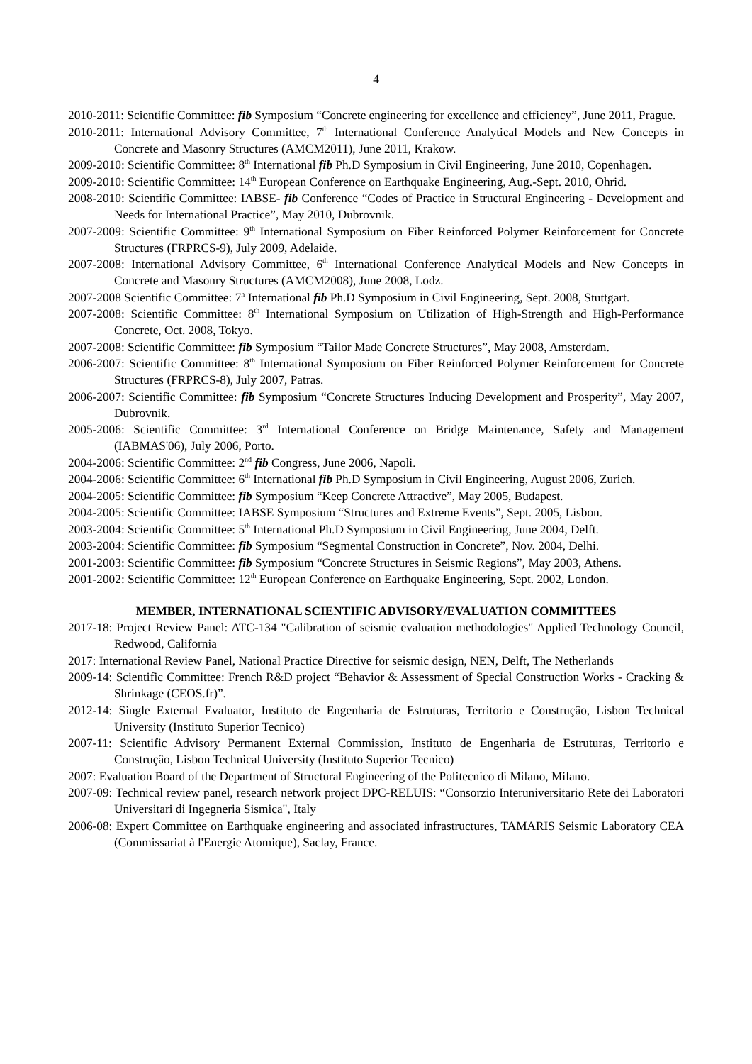4
2010-2011: Scientific Committee: fib Symposium “Concrete engineering for excellence and efficiency”, June 2011, Prague.
2010-2011: International Advisory Committee, 7<sup>th</sup> International Conference Analytical Models and New Concepts in Concrete and Masonry Structures (AMCM2011), June 2011, Krakow.
2009-2010: Scientific Committee: 8<sup>th</sup> International fib Ph.D Symposium in Civil Engineering, June 2010, Copenhagen.
2009-2010: Scientific Committee: 14<sup>th</sup> European Conference on Earthquake Engineering, Aug.-Sept. 2010, Ohrid.
2008-2010: Scientific Committee: IABSE- fib Conference “Codes of Practice in Structural Engineering - Development and Needs for International Practice”, May 2010, Dubrovnik.
2007-2009: Scientific Committee: 9<sup>th</sup> International Symposium on Fiber Reinforced Polymer Reinforcement for Concrete Structures (FRPRCS-9), July 2009, Adelaide.
2007-2008: International Advisory Committee, 6<sup>th</sup> International Conference Analytical Models and New Concepts in Concrete and Masonry Structures (AMCM2008), June 2008, Lodz.
2007-2008 Scientific Committee: 7<sup>h</sup> International fib Ph.D Symposium in Civil Engineering, Sept. 2008, Stuttgart.
2007-2008: Scientific Committee: 8<sup>th</sup> International Symposium on Utilization of High-Strength and High-Performance Concrete, Oct. 2008, Tokyo.
2007-2008: Scientific Committee: fib Symposium “Tailor Made Concrete Structures”, May 2008, Amsterdam.
2006-2007: Scientific Committee: 8<sup>th</sup> International Symposium on Fiber Reinforced Polymer Reinforcement for Concrete Structures (FRPRCS-8), July 2007, Patras.
2006-2007: Scientific Committee: fib Symposium “Concrete Structures Inducing Development and Prosperity”, May 2007, Dubrovnik.
2005-2006: Scientific Committee: 3<sup>rd</sup> International Conference on Bridge Maintenance, Safety and Management (IABMAS'06), July 2006, Porto.
2004-2006: Scientific Committee: 2<sup>nd</sup> fib Congress, June 2006, Napoli.
2004-2006: Scientific Committee: 6<sup>th</sup> International fib Ph.D Symposium in Civil Engineering, August 2006, Zurich.
2004-2005: Scientific Committee: fib Symposium “Keep Concrete Attractive”, May 2005, Budapest.
2004-2005: Scientific Committee: IABSE Symposium “Structures and Extreme Events”, Sept. 2005, Lisbon.
2003-2004: Scientific Committee: 5<sup>th</sup> International Ph.D Symposium in Civil Engineering, June 2004, Delft.
2003-2004: Scientific Committee: fib Symposium “Segmental Construction in Concrete”, Nov. 2004, Delhi.
2001-2003: Scientific Committee: fib Symposium “Concrete Structures in Seismic Regions”, May 2003, Athens.
2001-2002: Scientific Committee: 12<sup>th</sup> European Conference on Earthquake Engineering, Sept. 2002, London.
MEMBER, INTERNATIONAL SCIENTIFIC ADVISORY/EVALUATION COMMITTEES
2017-18: Project Review Panel: ATC-134 "Calibration of seismic evaluation methodologies" Applied Technology Council, Redwood, California
2017: International Review Panel, National Practice Directive for seismic design, NEN, Delft, The Netherlands
2009-14: Scientific Committee: French R&D project “Behavior & Assessment of Special Construction Works - Cracking & Shrinkage (CEOS.fr)”.
2012-14: Single External Evaluator, Instituto de Engenharia de Estruturas, Territorio e Construçâo, Lisbon Technical University (Instituto Superior Tecnico)
2007-11: Scientific Advisory Permanent External Commission, Instituto de Engenharia de Estruturas, Territorio e Construçâo, Lisbon Technical University (Instituto Superior Tecnico)
2007: Evaluation Board of the Department of Structural Engineering of the Politecnico di Milano, Milano.
2007-09: Technical review panel, research network project DPC-RELUIS: “Consorzio Interuniversitario Rete dei Laboratori Universitari di Ingegneria Sismica", Italy
2006-08: Expert Committee on Earthquake engineering and associated infrastructures, TAMARIS Seismic Laboratory CEA (Commissariat à l'Energie Atomique), Saclay, France.